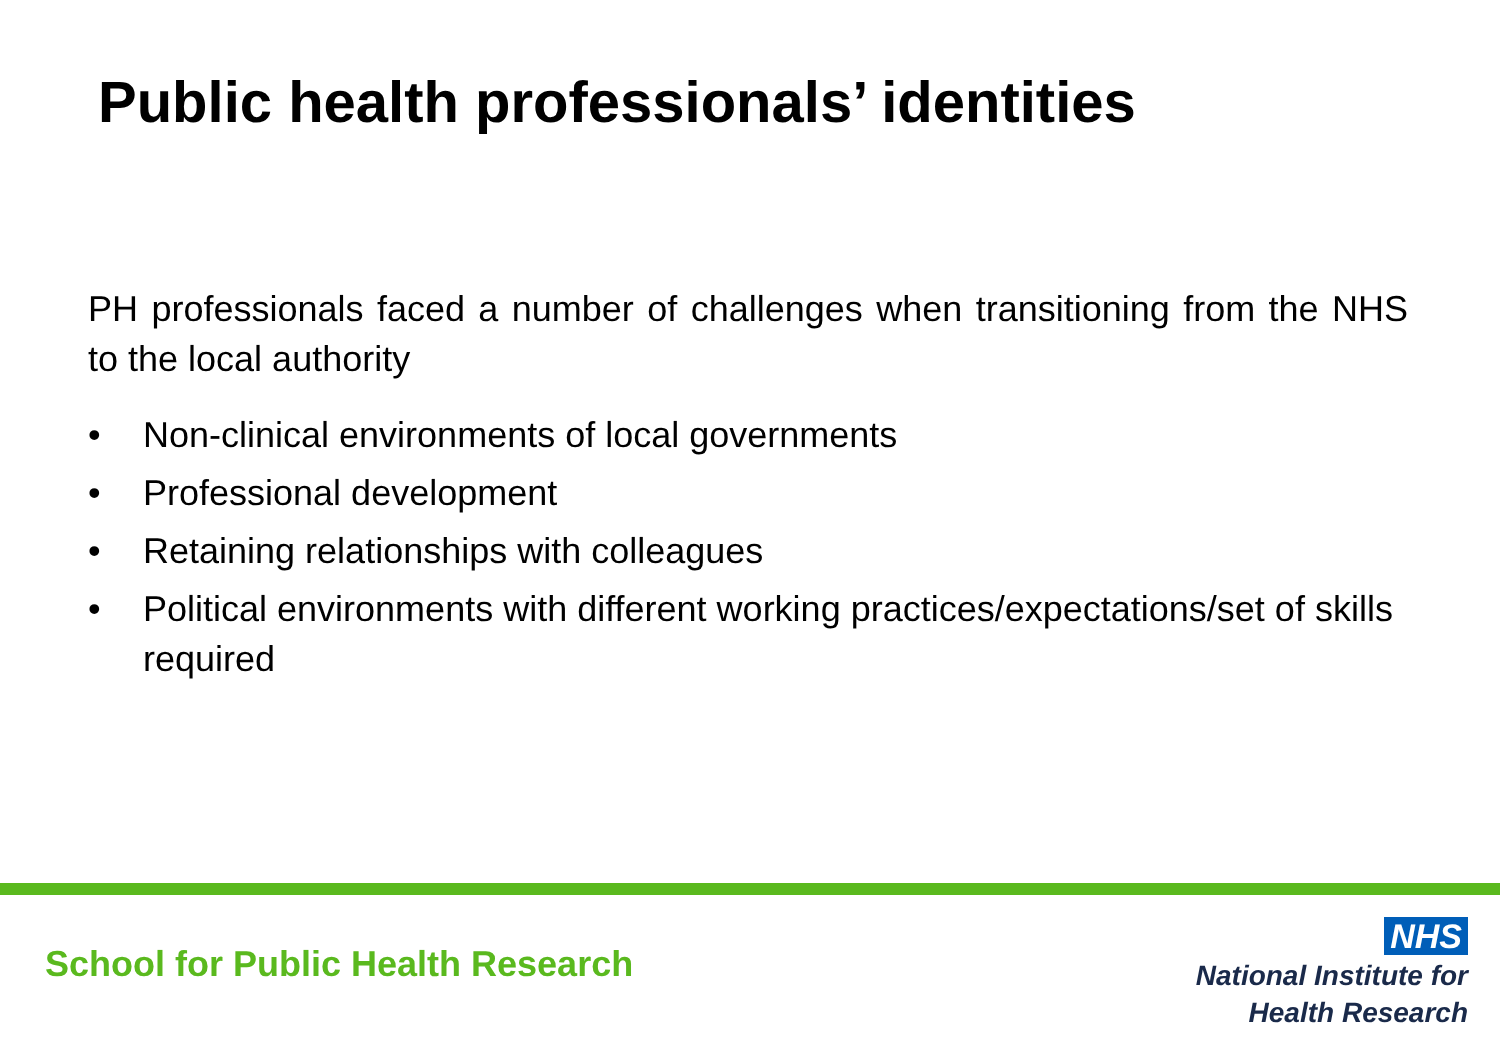Public health professionals’ identities
PH professionals faced a number of challenges when transitioning from the NHS to the local authority
• Non-clinical environments of local governments
• Professional development
• Retaining relationships with colleagues
• Political environments with different working practices/expectations/set of skills required
School for Public Health Research
NHS
National Institute for
Health Research